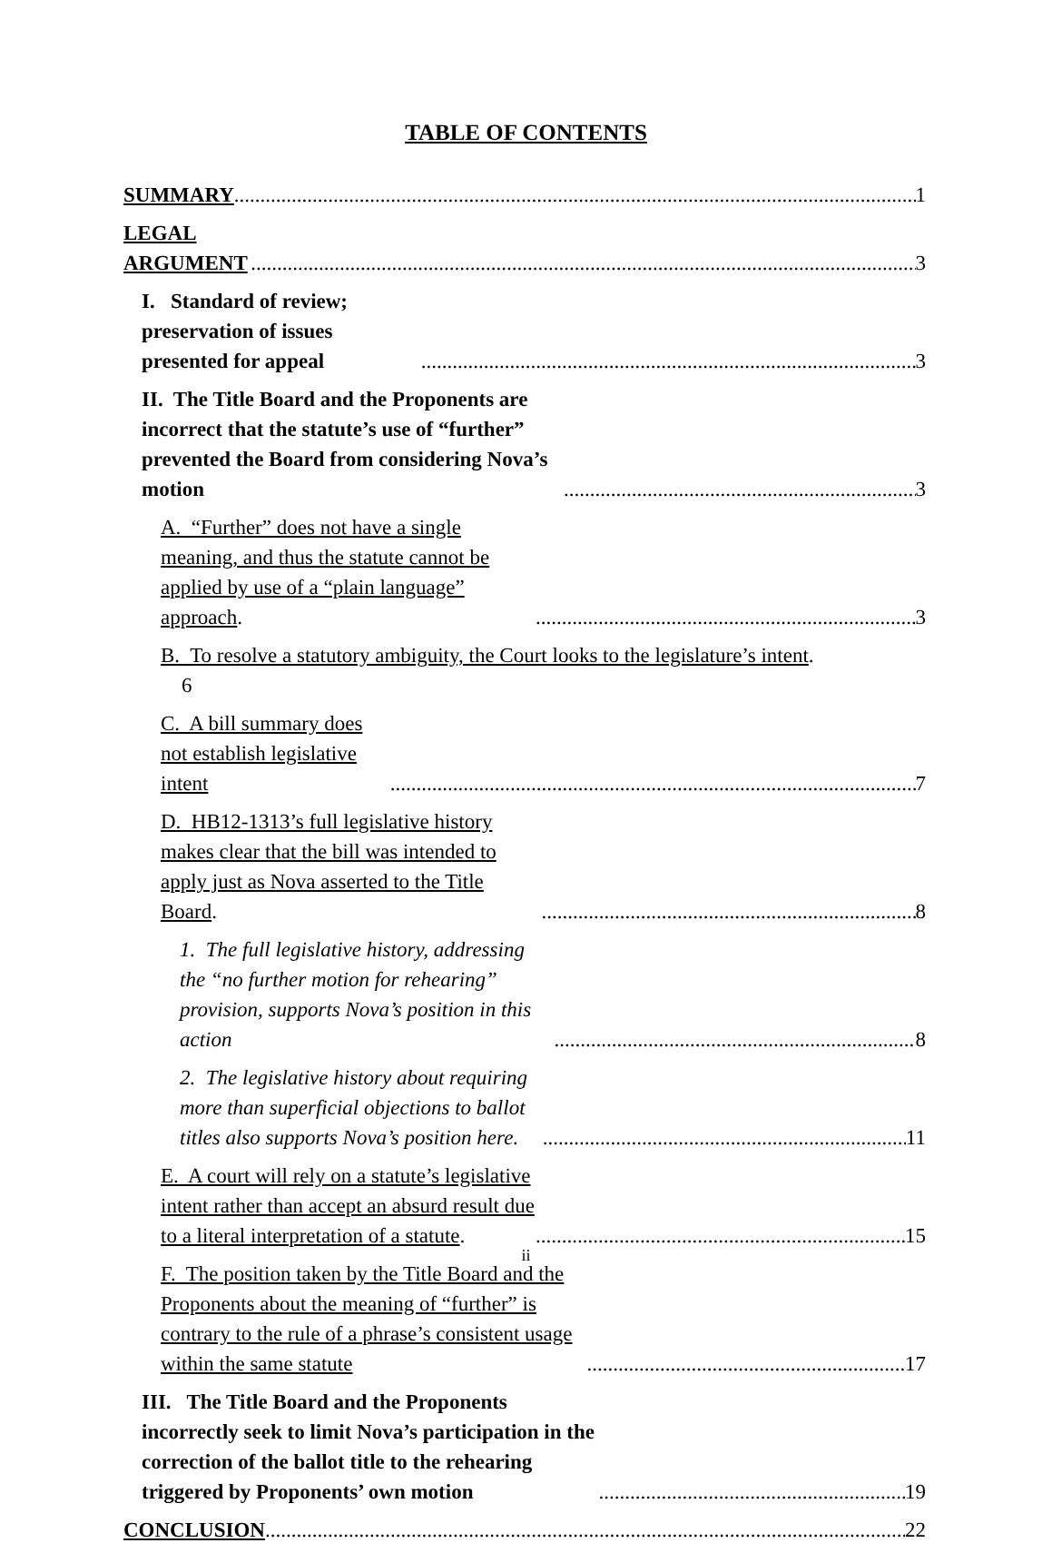TABLE OF CONTENTS
SUMMARY 1
LEGAL ARGUMENT 3
I. Standard of review; preservation of issues presented for appeal 3
II. The Title Board and the Proponents are incorrect that the statute’s use of “further” prevented the Board from considering Nova’s motion 3
A. “Further” does not have a single meaning, and thus the statute cannot be applied by use of a “plain language” approach. 3
B. To resolve a statutory ambiguity, the Court looks to the legislature’s intent.
6
C. A bill summary does not establish legislative intent 7
D. HB12-1313’s full legislative history makes clear that the bill was intended to apply just as Nova asserted to the Title Board. 8
1. The full legislative history, addressing the “no further motion for rehearing” provision, supports Nova’s position in this action 8
2. The legislative history about requiring more than superficial objections to ballot titles also supports Nova’s position here. 11
E. A court will rely on a statute’s legislative intent rather than accept an absurd result due to a literal interpretation of a statute. 15
F. The position taken by the Title Board and the Proponents about the meaning of “further” is contrary to the rule of a phrase’s consistent usage within the same statute 17
III. The Title Board and the Proponents incorrectly seek to limit Nova’s participation in the correction of the ballot title to the rehearing triggered by Proponents’ own motion 19
CONCLUSION 22
ii